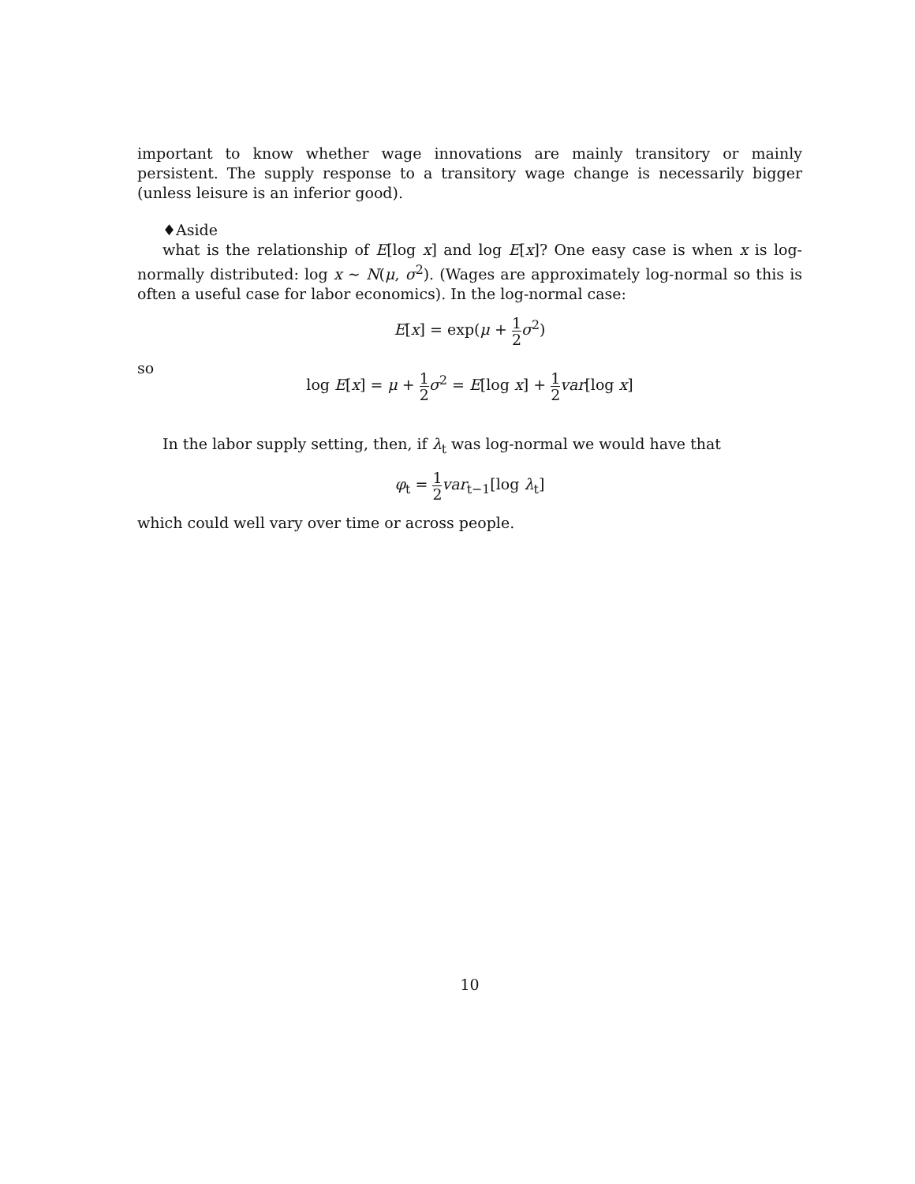important to know whether wage innovations are mainly transitory or mainly persistent. The supply response to a transitory wage change is necessarily bigger (unless leisure is an inferior good).
♦Aside
what is the relationship of E[log x] and log E[x]? One easy case is when x is log-normally distributed: log x ∼ N(μ, σ<sup>2</sup>). (Wages are approximately log-normal so this is often a useful case for labor economics). In the log-normal case:
E[x] = exp(μ + 1 2 σ<sup>2</sup>)
so
log E[x] = μ + 1 2 σ<sup>2</sup> = E[log x] + 1 2 var[log x]
In the labor supply setting, then, if λ<sub>t</sub> was log-normal we would have that
φ<sub>t</sub> = 1 2 var<sub>t−1</sub>[log λ<sub>t</sub>]
which could well vary over time or across people.
10